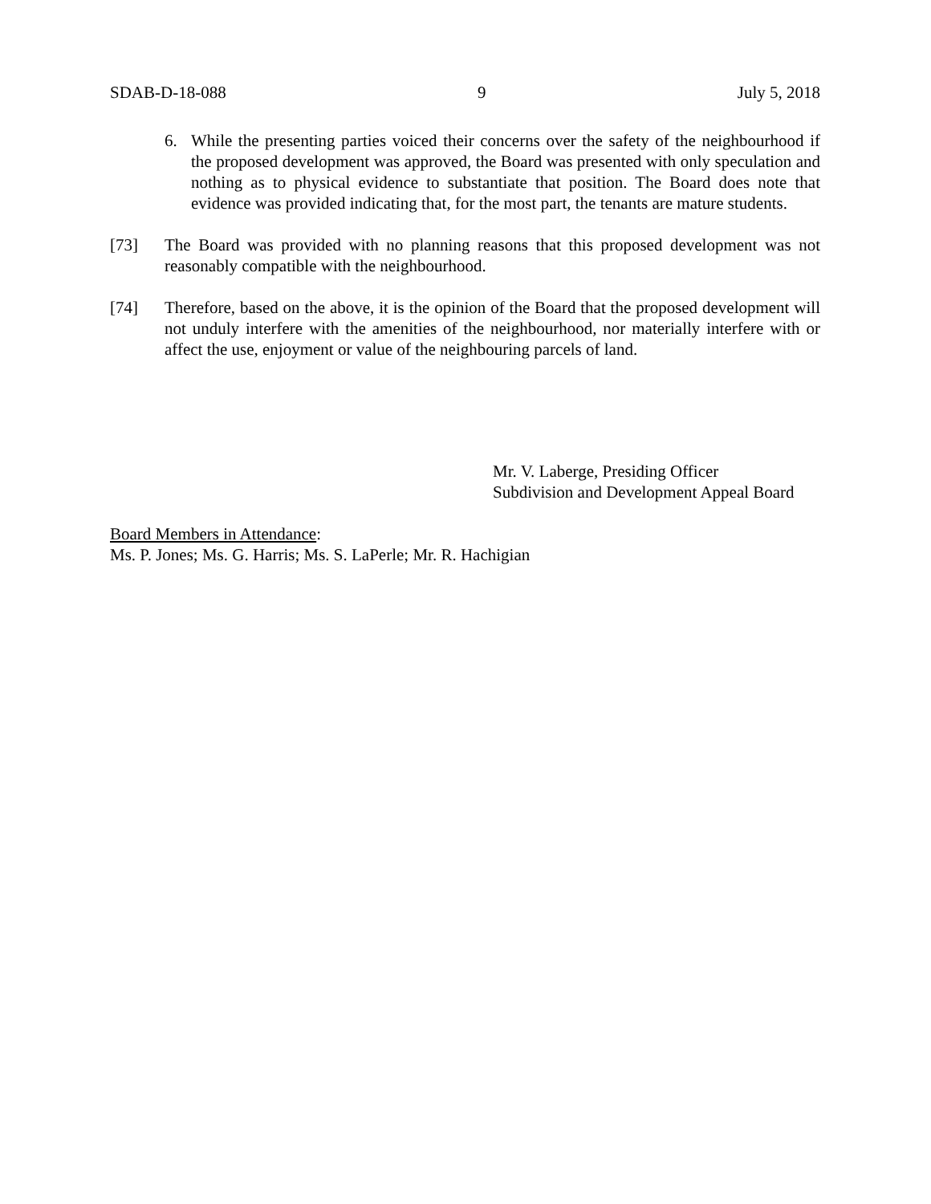SDAB-D-18-088 9 July 5, 2018
6. While the presenting parties voiced their concerns over the safety of the neighbourhood if the proposed development was approved, the Board was presented with only speculation and nothing as to physical evidence to substantiate that position. The Board does note that evidence was provided indicating that, for the most part, the tenants are mature students.
[73] The Board was provided with no planning reasons that this proposed development was not reasonably compatible with the neighbourhood.
[74] Therefore, based on the above, it is the opinion of the Board that the proposed development will not unduly interfere with the amenities of the neighbourhood, nor materially interfere with or affect the use, enjoyment or value of the neighbouring parcels of land.
Mr. V. Laberge, Presiding Officer
Subdivision and Development Appeal Board
Board Members in Attendance:
Ms. P. Jones; Ms. G. Harris; Ms. S. LaPerle; Mr. R. Hachigian